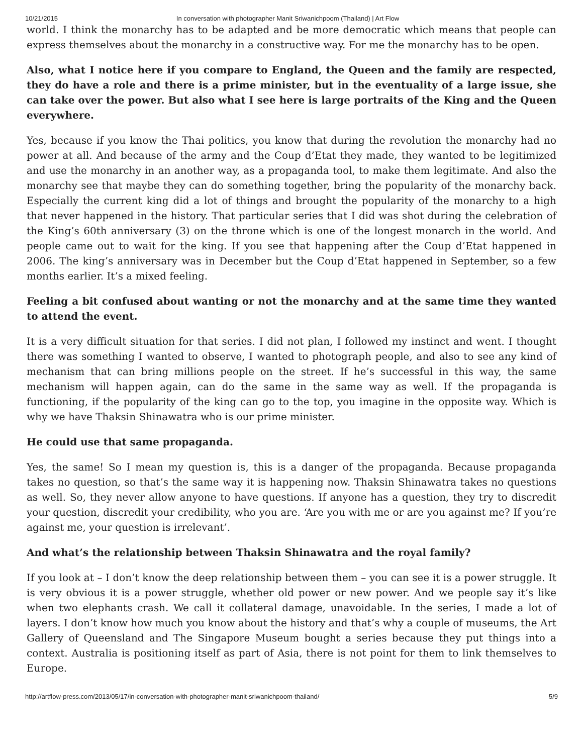10/21/2015 In conversation with photographer Manit Sriwanichpoom (Thailand) | Art Flow
world. I think the monarchy has to be adapted and be more democratic which means that people can express themselves about the monarchy in a constructive way. For me the monarchy has to be open.
Also, what I notice here if you compare to England, the Queen and the family are respected, they do have a role and there is a prime minister, but in the eventuality of a large issue, she can take over the power. But also what I see here is large portraits of the King and the Queen everywhere.
Yes, because if you know the Thai politics, you know that during the revolution the monarchy had no power at all. And because of the army and the Coup d’Etat they made, they wanted to be legitimized and use the monarchy in an another way, as a propaganda tool, to make them legitimate. And also the monarchy see that maybe they can do something together, bring the popularity of the monarchy back. Especially the current king did a lot of things and brought the popularity of the monarchy to a high that never happened in the history. That particular series that I did was shot during the celebration of the King’s 60th anniversary (3) on the throne which is one of the longest monarch in the world. And people came out to wait for the king. If you see that happening after the Coup d’Etat happened in 2006. The king’s anniversary was in December but the Coup d’Etat happened in September, so a few months earlier. It’s a mixed feeling.
Feeling a bit confused about wanting or not the monarchy and at the same time they wanted to attend the event.
It is a very difficult situation for that series. I did not plan, I followed my instinct and went. I thought there was something I wanted to observe, I wanted to photograph people, and also to see any kind of mechanism that can bring millions people on the street. If he’s successful in this way, the same mechanism will happen again, can do the same in the same way as well. If the propaganda is functioning, if the popularity of the king can go to the top, you imagine in the opposite way. Which is why we have Thaksin Shinawatra who is our prime minister.
He could use that same propaganda.
Yes, the same! So I mean my question is, this is a danger of the propaganda. Because propaganda takes no question, so that’s the same way it is happening now. Thaksin Shinawatra takes no questions as well. So, they never allow anyone to have questions. If anyone has a question, they try to discredit your question, discredit your credibility, who you are. ‘Are you with me or are you against me? If you’re against me, your question is irrelevant’.
And what’s the relationship between Thaksin Shinawatra and the royal family?
If you look at – I don’t know the deep relationship between them – you can see it is a power struggle. It is very obvious it is a power struggle, whether old power or new power. And we people say it’s like when two elephants crash. We call it collateral damage, unavoidable. In the series, I made a lot of layers. I don’t know how much you know about the history and that’s why a couple of museums, the Art Gallery of Queensland and The Singapore Museum bought a series because they put things into a context. Australia is positioning itself as part of Asia, there is not point for them to link themselves to Europe.
http://artflow-press.com/2013/05/17/in-conversation-with-photographer-manit-sriwanichpoom-thailand/ 5/9